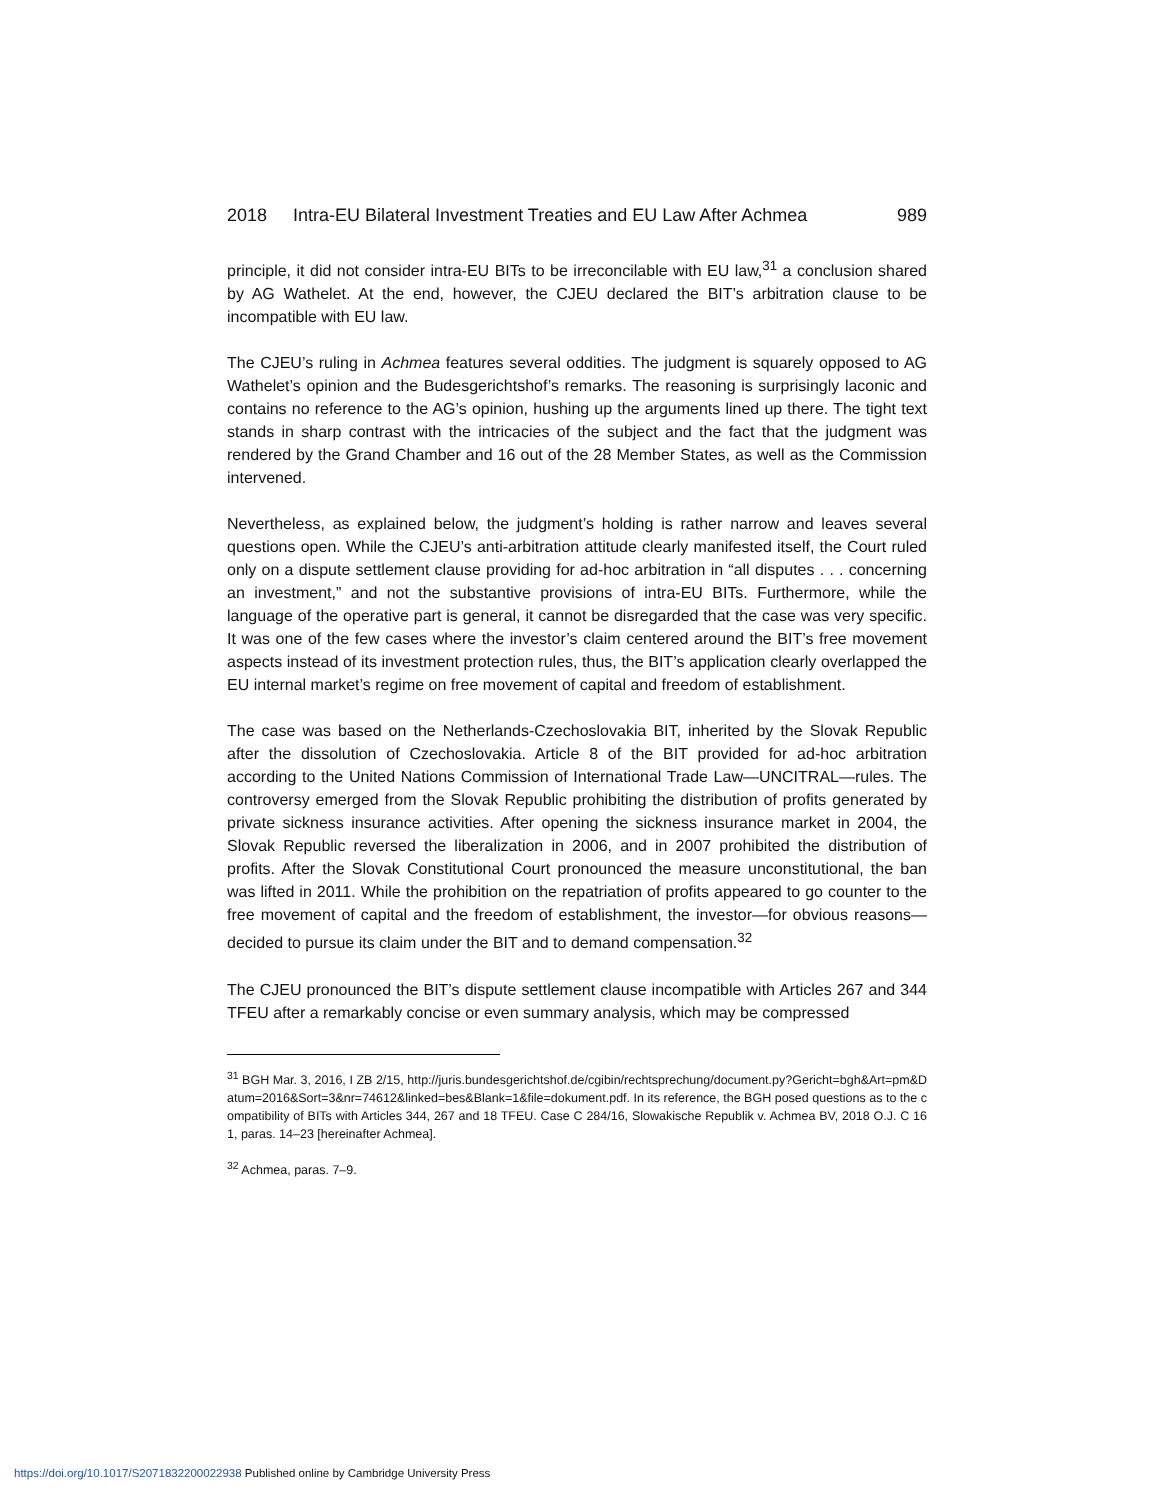2018 Intra-EU Bilateral Investment Treaties and EU Law After Achmea 989
principle, it did not consider intra-EU BITs to be irreconcilable with EU law,<sup>31</sup> a conclusion shared by AG Wathelet. At the end, however, the CJEU declared the BIT’s arbitration clause to be incompatible with EU law.
The CJEU’s ruling in Achmea features several oddities. The judgment is squarely opposed to AG Wathelet’s opinion and the Budesgerichtshof’s remarks. The reasoning is surprisingly laconic and contains no reference to the AG’s opinion, hushing up the arguments lined up there. The tight text stands in sharp contrast with the intricacies of the subject and the fact that the judgment was rendered by the Grand Chamber and 16 out of the 28 Member States, as well as the Commission intervened.
Nevertheless, as explained below, the judgment’s holding is rather narrow and leaves several questions open. While the CJEU’s anti-arbitration attitude clearly manifested itself, the Court ruled only on a dispute settlement clause providing for ad-hoc arbitration in “all disputes . . . concerning an investment,” and not the substantive provisions of intra-EU BITs. Furthermore, while the language of the operative part is general, it cannot be disregarded that the case was very specific. It was one of the few cases where the investor’s claim centered around the BIT’s free movement aspects instead of its investment protection rules, thus, the BIT’s application clearly overlapped the EU internal market’s regime on free movement of capital and freedom of establishment.
The case was based on the Netherlands-Czechoslovakia BIT, inherited by the Slovak Republic after the dissolution of Czechoslovakia. Article 8 of the BIT provided for ad-hoc arbitration according to the United Nations Commission of International Trade Law—UNCITRAL—rules. The controversy emerged from the Slovak Republic prohibiting the distribution of profits generated by private sickness insurance activities. After opening the sickness insurance market in 2004, the Slovak Republic reversed the liberalization in 2006, and in 2007 prohibited the distribution of profits. After the Slovak Constitutional Court pronounced the measure unconstitutional, the ban was lifted in 2011. While the prohibition on the repatriation of profits appeared to go counter to the free movement of capital and the freedom of establishment, the investor—for obvious reasons—decided to pursue its claim under the BIT and to demand compensation.<sup>32</sup>
The CJEU pronounced the BIT’s dispute settlement clause incompatible with Articles 267 and 344 TFEU after a remarkably concise or even summary analysis, which may be compressed
<sup>31</sup> BGH Mar. 3, 2016, I ZB 2/15, http://juris.bundesgerichtshof.de/cgibin/rechtsprechung/document.py?Gericht=bgh&Art=pm&Datum=2016&Sort=3&nr=74612&linked=bes&Blank=1&file=dokument.pdf. In its reference, the BGH posed questions as to the compatibility of BITs with Articles 344, 267 and 18 TFEU. Case C 284/16, Slowakische Republik v. Achmea BV, 2018 O.J. C 161, paras. 14–23 [hereinafter Achmea].
<sup>32</sup> Achmea, paras. 7–9.
https://doi.org/10.1017/S2071832200022938 Published online by Cambridge University Press